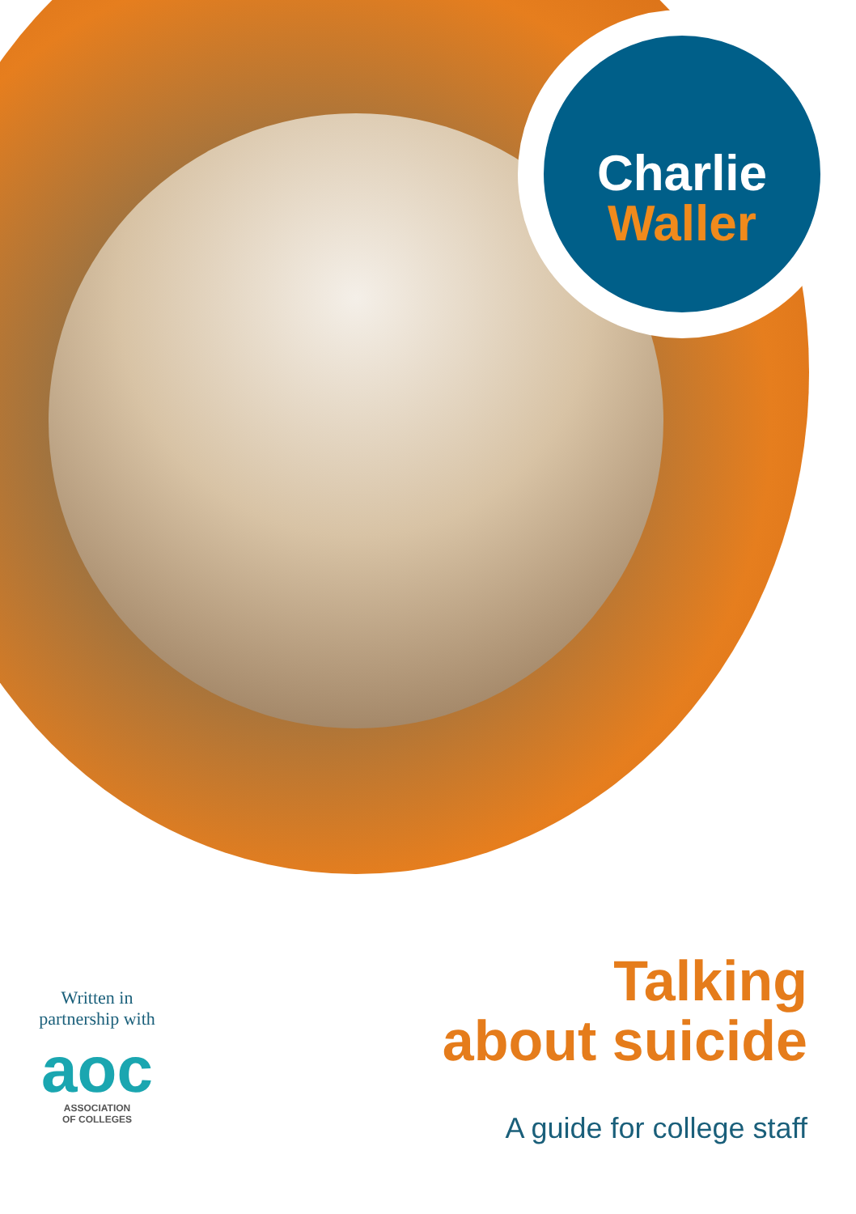Charlie
Waller
Written in
partnership with
aoc
ASSOCIATION
OF COLLEGES
Talking
about suicide
A guide for college staff